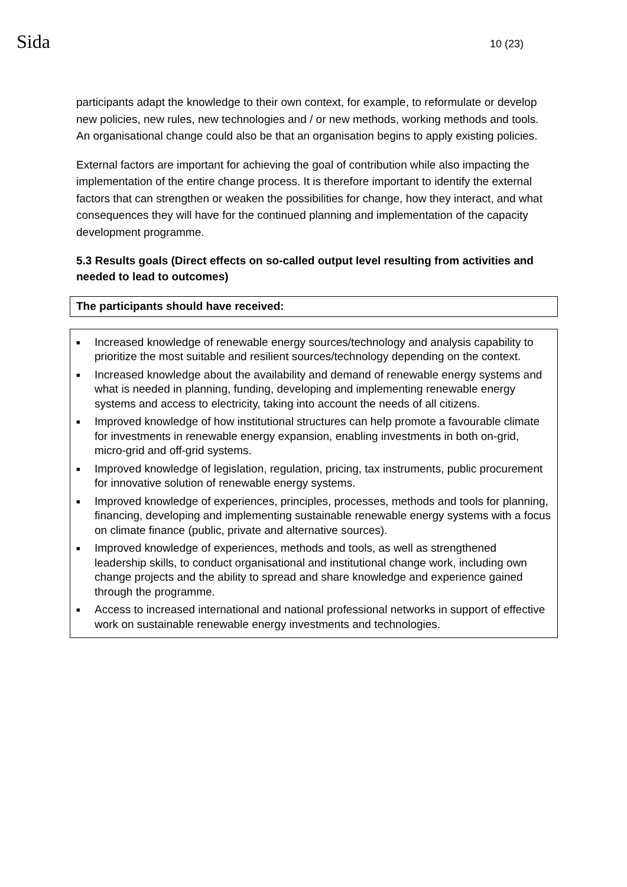Sida 10 (23)
participants adapt the knowledge to their own context, for example, to reformulate or develop new policies, new rules, new technologies and / or new methods, working methods and tools. An organisational change could also be that an organisation begins to apply existing policies.
External factors are important for achieving the goal of contribution while also impacting the implementation of the entire change process. It is therefore important to identify the external factors that can strengthen or weaken the possibilities for change, how they interact, and what consequences they will have for the continued planning and implementation of the capacity development programme.
5.3 Results goals (Direct effects on so-called output level resulting from activities and needed to lead to outcomes)
| The participants should have received: |
| ■ Increased knowledge of renewable energy sources/technology and analysis capability to prioritize the most suitable and resilient sources/technology depending on the context. ■ Increased knowledge about the availability and demand of renewable energy systems and what is needed in planning, funding, developing and implementing renewable energy systems and access to electricity, taking into account the needs of all citizens. ■ Improved knowledge of how institutional structures can help promote a favourable climate for investments in renewable energy expansion, enabling investments in both on-grid, micro-grid and off-grid systems. ■ Improved knowledge of legislation, regulation, pricing, tax instruments, public procurement for innovative solution of renewable energy systems. ■ Improved knowledge of experiences, principles, processes, methods and tools for planning, financing, developing and implementing sustainable renewable energy systems with a focus on climate finance (public, private and alternative sources). ■ Improved knowledge of experiences, methods and tools, as well as strengthened leadership skills, to conduct organisational and institutional change work, including own change projects and the ability to spread and share knowledge and experience gained through the programme. ■ Access to increased international and national professional networks in support of effective work on sustainable renewable energy investments and technologies. |